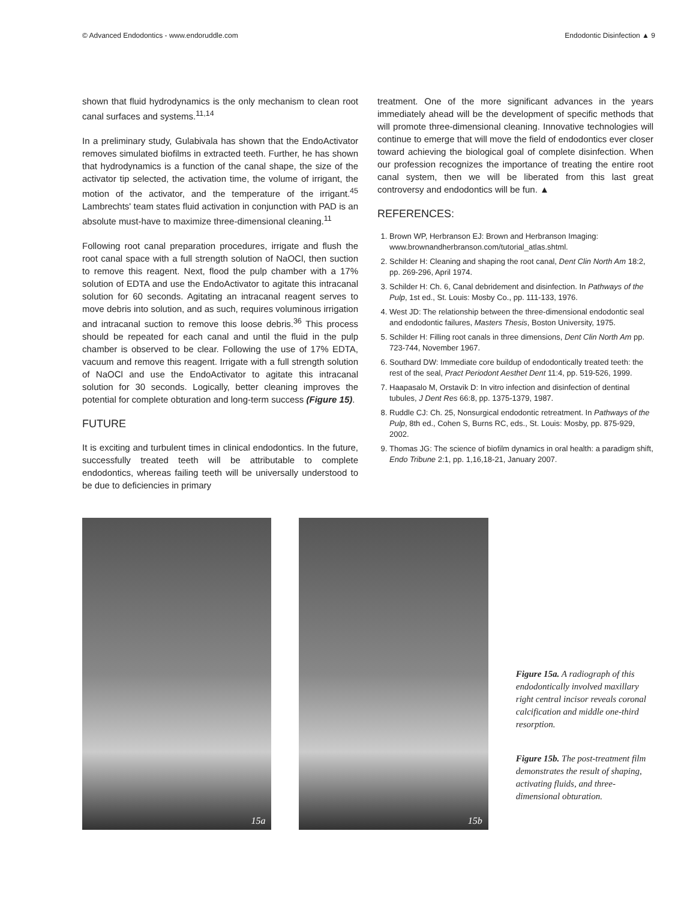© Advanced Endodontics - www.endoruddle.com Endodontic Disinfection ▲ 9
shown that fluid hydrodynamics is the only mechanism to clean root canal surfaces and systems.<sup>11,14</sup>
In a preliminary study, Gulabivala has shown that the EndoActivator removes simulated biofilms in extracted teeth. Further, he has shown that hydrodynamics is a function of the canal shape, the size of the activator tip selected, the activation time, the volume of irrigant, the motion of the activator, and the temperature of the irrigant.<sup>45</sup> Lambrechts' team states fluid activation in conjunction with PAD is an absolute must-have to maximize three-dimensional cleaning.<sup>11</sup>
Following root canal preparation procedures, irrigate and flush the root canal space with a full strength solution of NaOCl, then suction to remove this reagent. Next, flood the pulp chamber with a 17% solution of EDTA and use the EndoActivator to agitate this intracanal solution for 60 seconds. Agitating an intracanal reagent serves to move debris into solution, and as such, requires voluminous irrigation and intracanal suction to remove this loose debris.<sup>36</sup> This process should be repeated for each canal and until the fluid in the pulp chamber is observed to be clear. Following the use of 17% EDTA, vacuum and remove this reagent. Irrigate with a full strength solution of NaOCl and use the EndoActivator to agitate this intracanal solution for 30 seconds. Logically, better cleaning improves the potential for complete obturation and long-term success (Figure 15).
FUTURE
It is exciting and turbulent times in clinical endodontics. In the future, successfully treated teeth will be attributable to complete endodontics, whereas failing teeth will be universally understood to be due to deficiencies in primary
treatment. One of the more significant advances in the years immediately ahead will be the development of specific methods that will promote three-dimensional cleaning. Innovative technologies will continue to emerge that will move the field of endodontics ever closer toward achieving the biological goal of complete disinfection. When our profession recognizes the importance of treating the entire root canal system, then we will be liberated from this last great controversy and endodontics will be fun. ▲
REFERENCES:
1. Brown WP, Herbranson EJ: Brown and Herbranson Imaging: www.brownandherbranson.com/tutorial_atlas.shtml.
2. Schilder H: Cleaning and shaping the root canal, Dent Clin North Am 18:2, pp. 269-296, April 1974.
3. Schilder H: Ch. 6, Canal debridement and disinfection. In Pathways of the Pulp, 1st ed., St. Louis: Mosby Co., pp. 111-133, 1976.
4. West JD: The relationship between the three-dimensional endodontic seal and endodontic failures, Masters Thesis, Boston University, 1975.
5. Schilder H: Filling root canals in three dimensions, Dent Clin North Am pp. 723-744, November 1967.
6. Southard DW: Immediate core buildup of endodontically treated teeth: the rest of the seal, Pract Periodont Aesthet Dent 11:4, pp. 519-526, 1999.
7. Haapasalo M, Orstavik D: In vitro infection and disinfection of dentinal tubules, J Dent Res 66:8, pp. 1375-1379, 1987.
8. Ruddle CJ: Ch. 25, Nonsurgical endodontic retreatment. In Pathways of the Pulp, 8th ed., Cohen S, Burns RC, eds., St. Louis: Mosby, pp. 875-929, 2002.
9. Thomas JG: The science of biofilm dynamics in oral health: a paradigm shift, Endo Tribune 2:1, pp. 1,16,18-21, January 2007.
15a
15b
Figure 15a. A radiograph of this endodontically involved maxillary right central incisor reveals coronal calcification and middle one-third resorption.
Figure 15b. The post-treatment film demonstrates the result of shaping, activating fluids, and three-dimensional obturation.